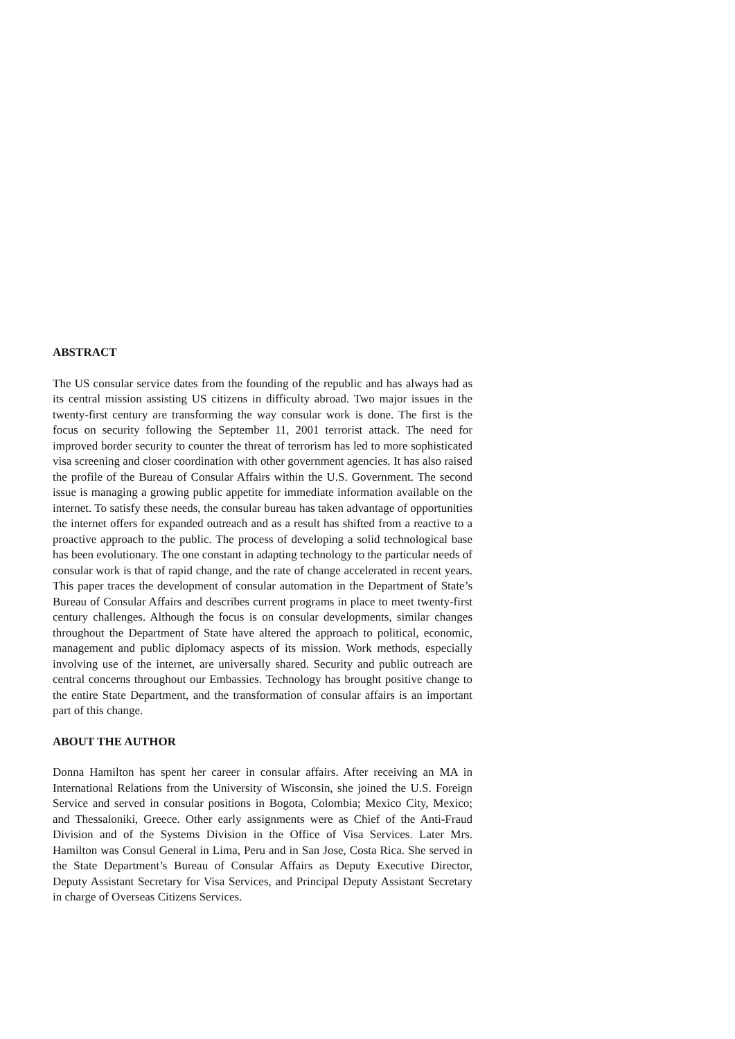ABSTRACT
The US consular service dates from the founding of the republic and has always had as its central mission assisting US citizens in difficulty abroad. Two major issues in the twenty-first century are transforming the way consular work is done. The first is the focus on security following the September 11, 2001 terrorist attack. The need for improved border security to counter the threat of terrorism has led to more sophisticated visa screening and closer coordination with other government agencies. It has also raised the profile of the Bureau of Consular Affairs within the U.S. Government. The second issue is managing a growing public appetite for immediate information available on the internet. To satisfy these needs, the consular bureau has taken advantage of opportunities the internet offers for expanded outreach and as a result has shifted from a reactive to a proactive approach to the public. The process of developing a solid technological base has been evolutionary. The one constant in adapting technology to the particular needs of consular work is that of rapid change, and the rate of change accelerated in recent years. This paper traces the development of consular automation in the Department of State’s Bureau of Consular Affairs and describes current programs in place to meet twenty-first century challenges. Although the focus is on consular developments, similar changes throughout the Department of State have altered the approach to political, economic, management and public diplomacy aspects of its mission. Work methods, especially involving use of the internet, are universally shared. Security and public outreach are central concerns throughout our Embassies. Technology has brought positive change to the entire State Department, and the transformation of consular affairs is an important part of this change.
ABOUT THE AUTHOR
Donna Hamilton has spent her career in consular affairs. After receiving an MA in International Relations from the University of Wisconsin, she joined the U.S. Foreign Service and served in consular positions in Bogota, Colombia; Mexico City, Mexico; and Thessaloniki, Greece. Other early assignments were as Chief of the Anti-Fraud Division and of the Systems Division in the Office of Visa Services. Later Mrs. Hamilton was Consul General in Lima, Peru and in San Jose, Costa Rica. She served in the State Department’s Bureau of Consular Affairs as Deputy Executive Director, Deputy Assistant Secretary for Visa Services, and Principal Deputy Assistant Secretary in charge of Overseas Citizens Services.